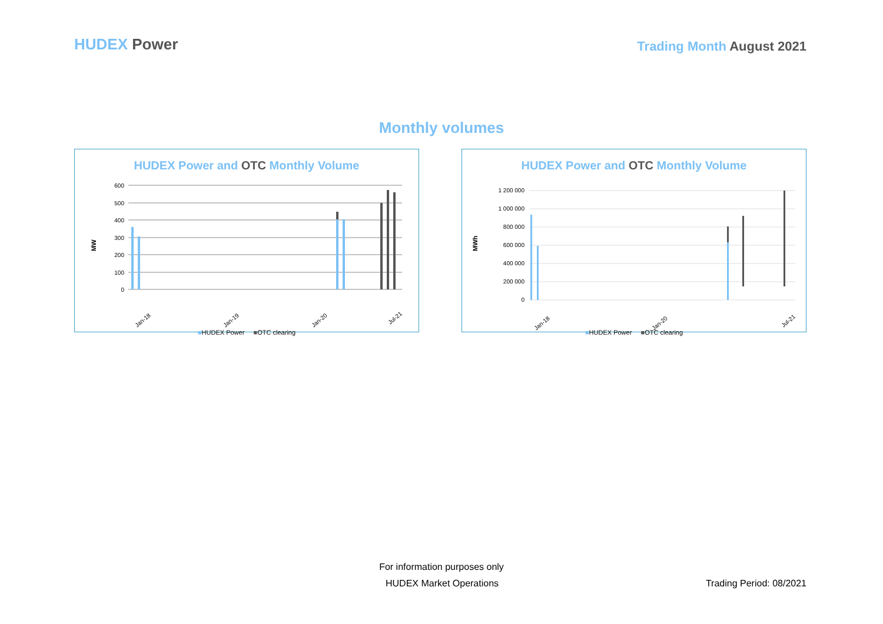HUDEX Power
Trading Month August 2021
Monthly volumes
HUDEX Power and OTC Monthly Volume
MW
600
500
400
300
200
100
0
Jan-18
Jan-19
Jan-20
Jul-21
■HUDEX Power ■OTC clearing
HUDEX Power and OTC Monthly Volume
MWh
1 200 000
1 000 000
800 000
600 000
400 000
200 000
0
Jan-18
Jan-20
Jul-21
■HUDEX Power ■OTC clearing
For information purposes only
HUDEX Market Operations Trading Period: 08/2021